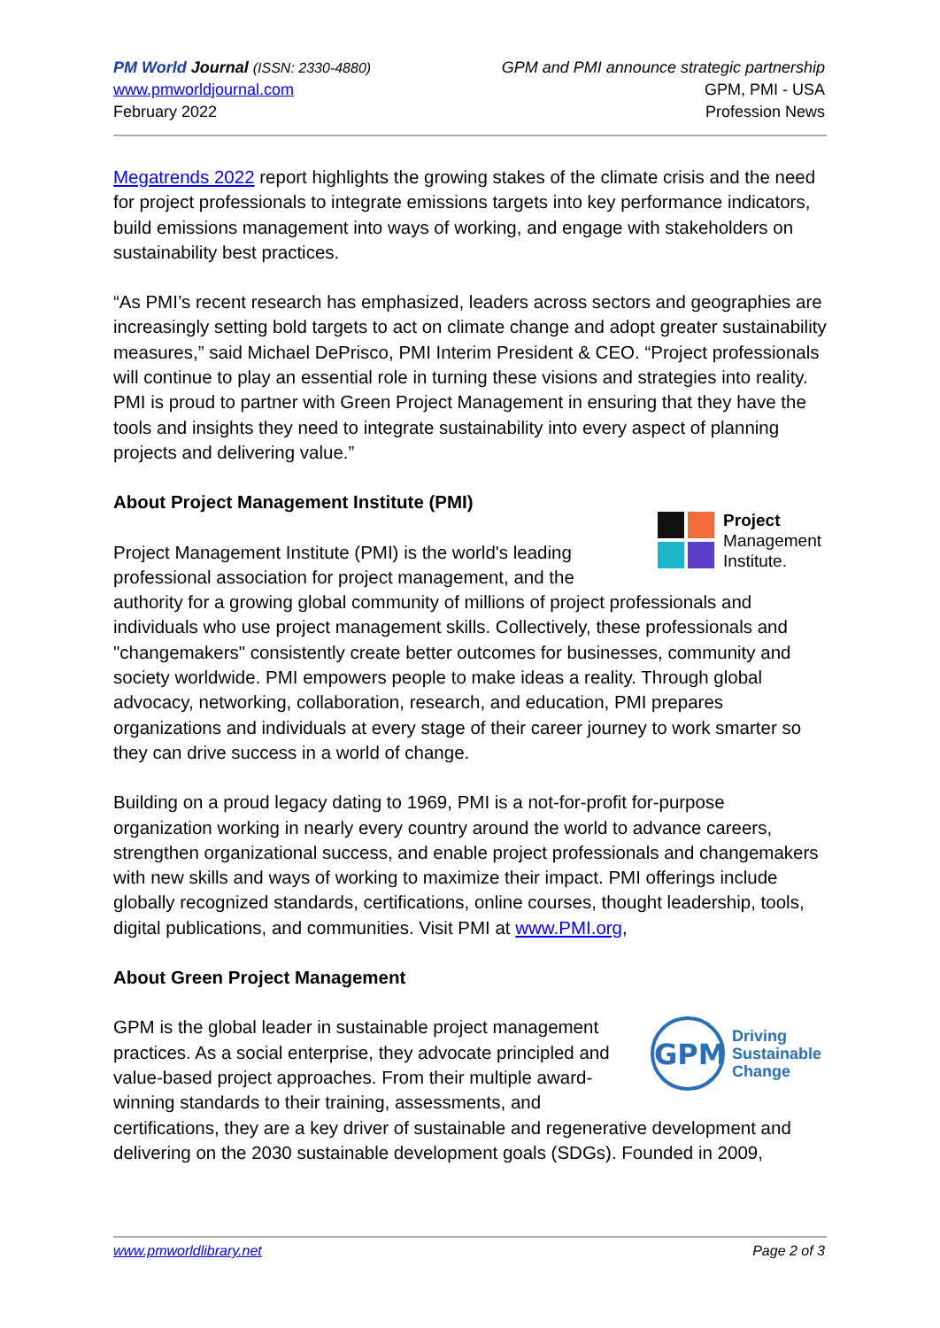PM World Journal (ISSN: 2330-4880)
www.pmworldjournal.com
February 2022
GPM and PMI announce strategic partnership
GPM, PMI - USA
Profession News
Megatrends 2022 report highlights the growing stakes of the climate crisis and the need for project professionals to integrate emissions targets into key performance indicators, build emissions management into ways of working, and engage with stakeholders on sustainability best practices.
“As PMI’s recent research has emphasized, leaders across sectors and geographies are increasingly setting bold targets to act on climate change and adopt greater sustainability measures,” said Michael DePrisco, PMI Interim President & CEO. “Project professionals will continue to play an essential role in turning these visions and strategies into reality. PMI is proud to partner with Green Project Management in ensuring that they have the tools and insights they need to integrate sustainability into every aspect of planning projects and delivering value.”
About Project Management Institute (PMI)
Project
Management
Institute.
Project Management Institute (PMI) is the world's leading professional association for project management, and the authority for a growing global community of millions of project professionals and individuals who use project management skills. Collectively, these professionals and "changemakers" consistently create better outcomes for businesses, community and society worldwide. PMI empowers people to make ideas a reality. Through global advocacy, networking, collaboration, research, and education, PMI prepares organizations and individuals at every stage of their career journey to work smarter so they can drive success in a world of change.
Building on a proud legacy dating to 1969, PMI is a not-for-profit for-purpose organization working in nearly every country around the world to advance careers, strengthen organizational success, and enable project professionals and changemakers with new skills and ways of working to maximize their impact. PMI offerings include globally recognized standards, certifications, online courses, thought leadership, tools, digital publications, and communities. Visit PMI at www.PMI.org,
About Green Project Management
GPM
Driving
Sustainable
Change
GPM is the global leader in sustainable project management practices. As a social enterprise, they advocate principled and value-based project approaches. From their multiple award-winning standards to their training, assessments, and certifications, they are a key driver of sustainable and regenerative development and delivering on the 2030 sustainable development goals (SDGs). Founded in 2009,
www.pmworldlibrary.net Page 2 of 3